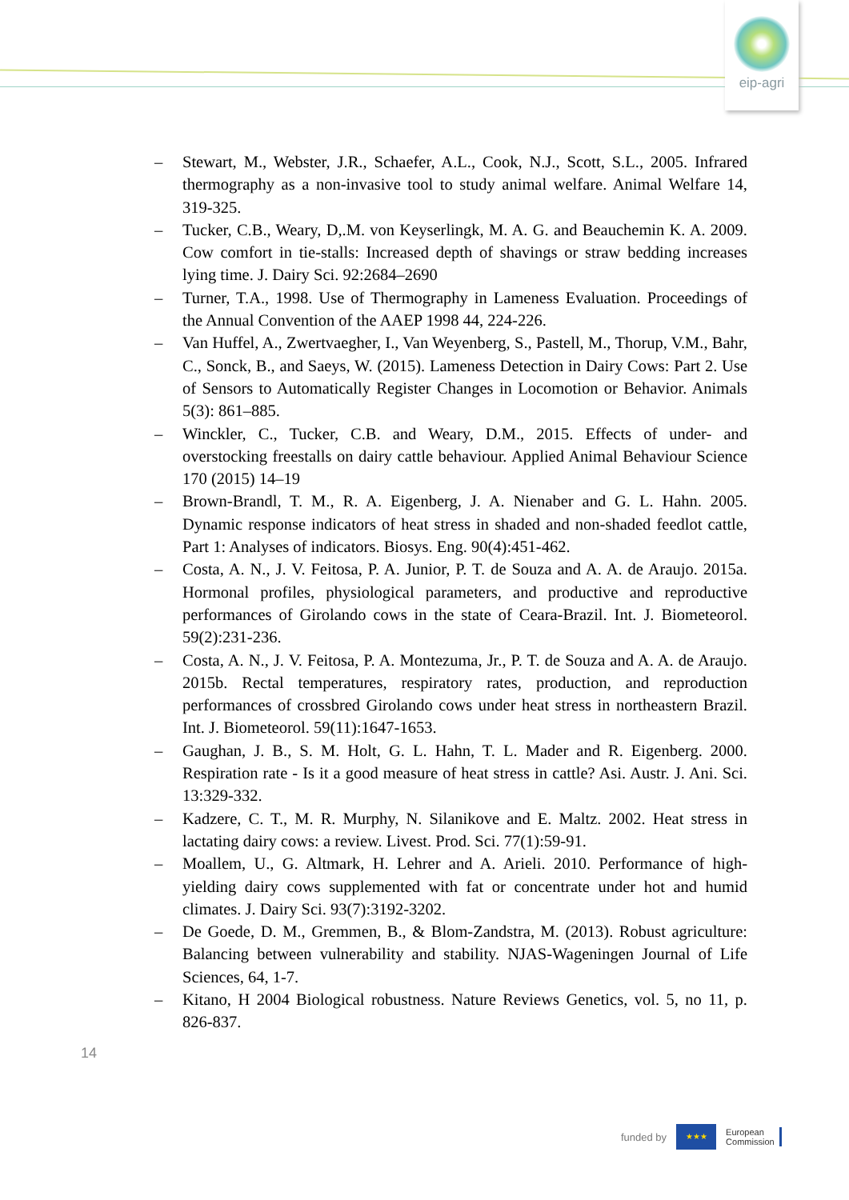eip-agri
– Stewart, M., Webster, J.R., Schaefer, A.L., Cook, N.J., Scott, S.L., 2005. Infrared thermography as a non-invasive tool to study animal welfare. Animal Welfare 14, 319-325.
– Tucker, C.B., Weary, D,.M. von Keyserlingk, M. A. G. and Beauchemin K. A. 2009. Cow comfort in tie-stalls: Increased depth of shavings or straw bedding increases lying time. J. Dairy Sci. 92:2684–2690
– Turner, T.A., 1998. Use of Thermography in Lameness Evaluation. Proceedings of the Annual Convention of the AAEP 1998 44, 224-226.
– Van Huffel, A., Zwertvaegher, I., Van Weyenberg, S., Pastell, M., Thorup, V.M., Bahr, C., Sonck, B., and Saeys, W. (2015). Lameness Detection in Dairy Cows: Part 2. Use of Sensors to Automatically Register Changes in Locomotion or Behavior. Animals 5(3): 861–885.
– Winckler, C., Tucker, C.B. and Weary, D.M., 2015. Effects of under- and overstocking freestalls on dairy cattle behaviour. Applied Animal Behaviour Science 170 (2015) 14–19
– Brown-Brandl, T. M., R. A. Eigenberg, J. A. Nienaber and G. L. Hahn. 2005. Dynamic response indicators of heat stress in shaded and non-shaded feedlot cattle, Part 1: Analyses of indicators. Biosys. Eng. 90(4):451-462.
– Costa, A. N., J. V. Feitosa, P. A. Junior, P. T. de Souza and A. A. de Araujo. 2015a. Hormonal profiles, physiological parameters, and productive and reproductive performances of Girolando cows in the state of Ceara-Brazil. Int. J. Biometeorol. 59(2):231-236.
– Costa, A. N., J. V. Feitosa, P. A. Montezuma, Jr., P. T. de Souza and A. A. de Araujo. 2015b. Rectal temperatures, respiratory rates, production, and reproduction performances of crossbred Girolando cows under heat stress in northeastern Brazil. Int. J. Biometeorol. 59(11):1647-1653.
– Gaughan, J. B., S. M. Holt, G. L. Hahn, T. L. Mader and R. Eigenberg. 2000. Respiration rate - Is it a good measure of heat stress in cattle? Asi. Austr. J. Ani. Sci. 13:329-332.
– Kadzere, C. T., M. R. Murphy, N. Silanikove and E. Maltz. 2002. Heat stress in lactating dairy cows: a review. Livest. Prod. Sci. 77(1):59-91.
– Moallem, U., G. Altmark, H. Lehrer and A. Arieli. 2010. Performance of high-yielding dairy cows supplemented with fat or concentrate under hot and humid climates. J. Dairy Sci. 93(7):3192-3202.
– De Goede, D. M., Gremmen, B., & Blom-Zandstra, M. (2013). Robust agriculture: Balancing between vulnerability and stability. NJAS-Wageningen Journal of Life Sciences, 64, 1-7.
– Kitano, H 2004 Biological robustness. Nature Reviews Genetics, vol. 5, no 11, p. 826-837.
14
funded by
★★★
European
Commission